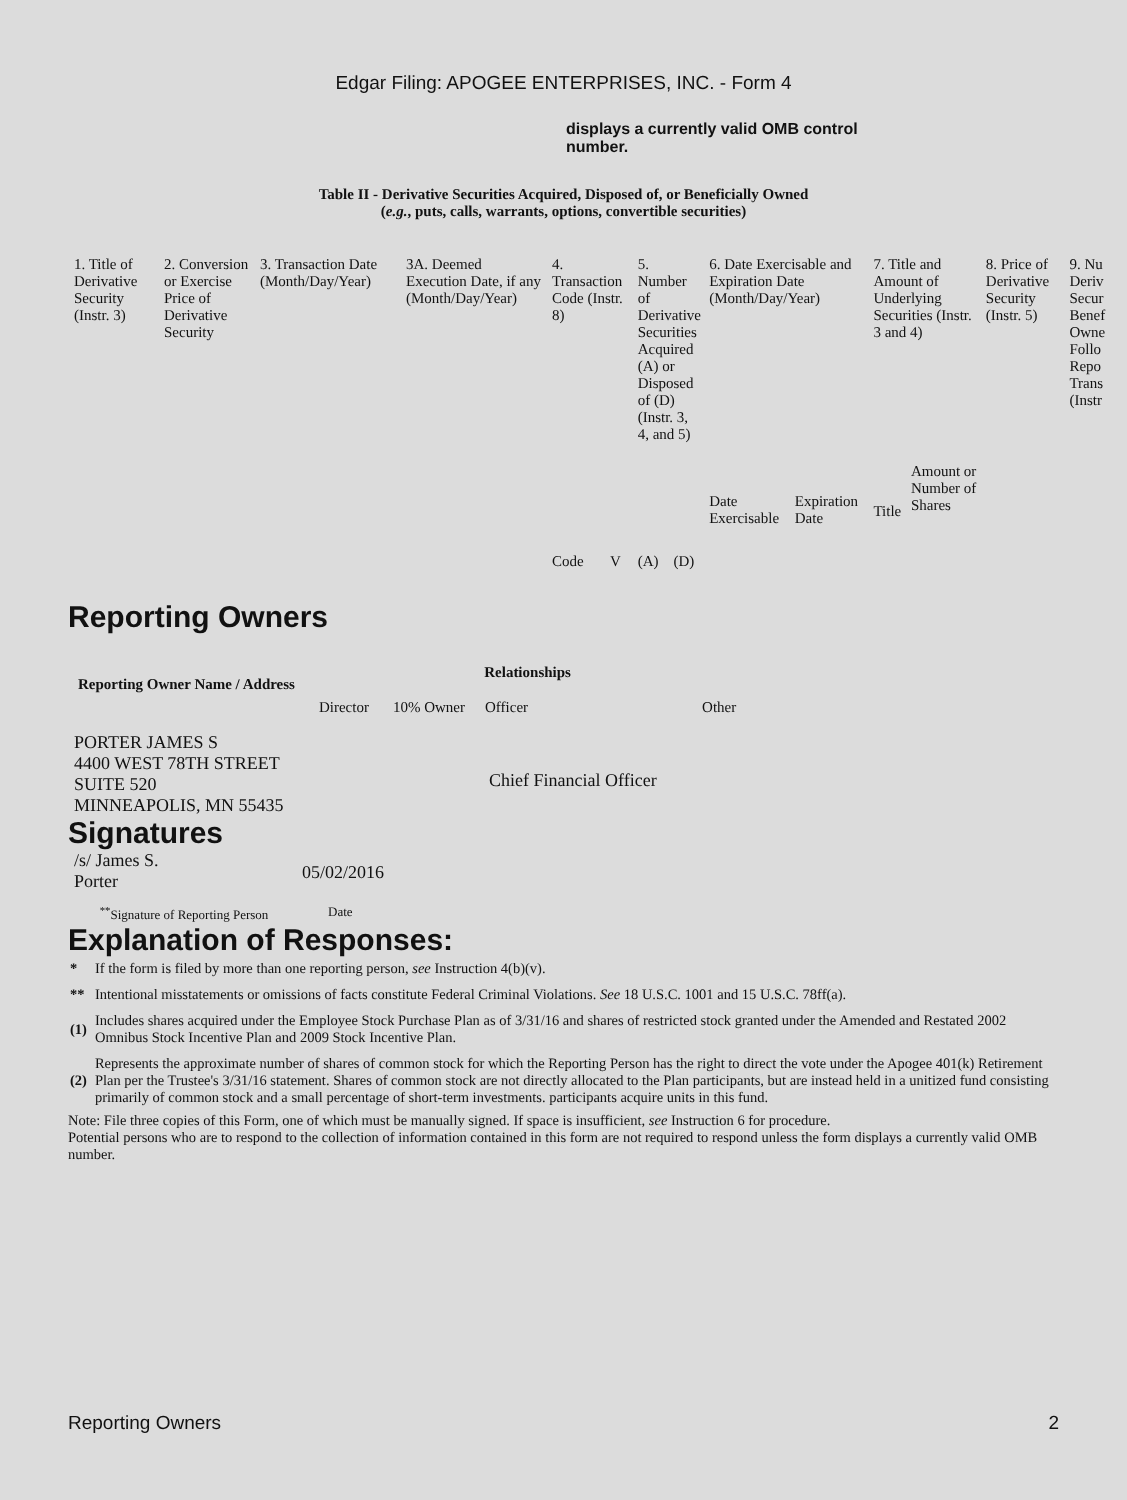Edgar Filing: APOGEE ENTERPRISES, INC. - Form 4
displays a currently valid OMB control number.
Table II - Derivative Securities Acquired, Disposed of, or Beneficially Owned
(e.g., puts, calls, warrants, options, convertible securities)
| 1. Title of Derivative Security (Instr. 3) | 2. Conversion or Exercise Price of Derivative Security | 3. Transaction Date (Month/Day/Year) | 3A. Deemed Execution Date, if any (Month/Day/Year) | 4. Transaction Code (Instr. 8) | | 5. Number of Derivative Securities Acquired (A) or Disposed of (D) (Instr. 3, 4, and 5) | | 6. Date Exercisable and Expiration Date (Month/Day/Year) | | 7. Title and Amount of Underlying Securities (Instr. 3 and 4) | | 8. Price of Derivative Security (Instr. 5) | 9. Nu Deriv Secur Benef Owne Follo Repo Trans (Instr |
| | | | | Code | V | (A) | (D) | Date Exercisable | Expiration Date | Title | Amount or Number of Shares | | |
Reporting Owners
| Reporting Owner Name / Address | Relationships | | | |
| --- | --- | --- | --- | --- |
| | Director | 10% Owner | Officer | Other |
| PORTER JAMES S 4400 WEST 78TH STREET SUITE 520 MINNEAPOLIS, MN 55435 | | | Chief Financial Officer | |
Signatures
| /s/ James S. Porter | 05/02/2016 |
| <sup>**</sup> Signature of Reporting Person | Date |
Explanation of Responses:
| * | If the form is filed by more than one reporting person, see Instruction 4(b)(v). |
| ** | Intentional misstatements or omissions of facts constitute Federal Criminal Violations. See 18 U.S.C. 1001 and 15 U.S.C. 78ff(a). |
| (1) | Includes shares acquired under the Employee Stock Purchase Plan as of 3/31/16 and shares of restricted stock granted under the Amended and Restated 2002 Omnibus Stock Incentive Plan and 2009 Stock Incentive Plan. |
| (2) | Represents the approximate number of shares of common stock for which the Reporting Person has the right to direct the vote under the Apogee 401(k) Retirement Plan per the Trustee's 3/31/16 statement. Shares of common stock are not directly allocated to the Plan participants, but are instead held in a unitized fund consisting primarily of common stock and a small percentage of short-term investments. participants acquire units in this fund. |
Note: File three copies of this Form, one of which must be manually signed. If space is insufficient, see Instruction 6 for procedure.
Potential persons who are to respond to the collection of information contained in this form are not required to respond unless the form displays a currently valid OMB number.
Reporting Owners 2